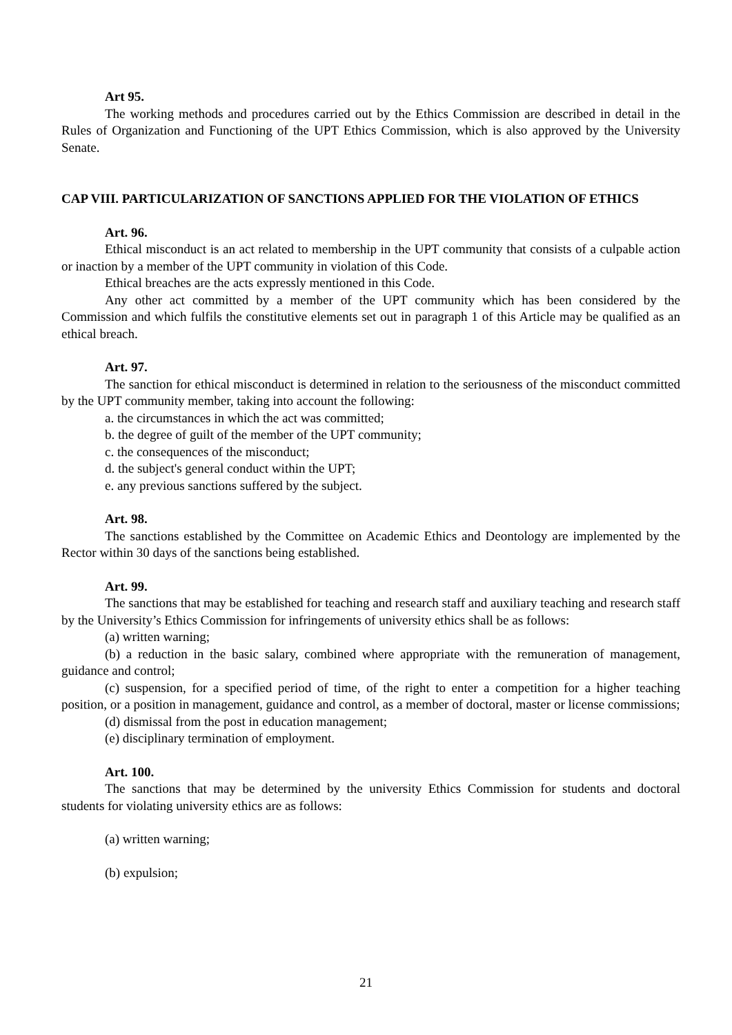Art 95.
The working methods and procedures carried out by the Ethics Commission are described in detail in the Rules of Organization and Functioning of the UPT Ethics Commission, which is also approved by the University Senate.
CAP VIII. PARTICULARIZATION OF SANCTIONS APPLIED FOR THE VIOLATION OF ETHICS
Art. 96.
Ethical misconduct is an act related to membership in the UPT community that consists of a culpable action or inaction by a member of the UPT community in violation of this Code.
Ethical breaches are the acts expressly mentioned in this Code.
Any other act committed by a member of the UPT community which has been considered by the Commission and which fulfils the constitutive elements set out in paragraph 1 of this Article may be qualified as an ethical breach.
Art. 97.
The sanction for ethical misconduct is determined in relation to the seriousness of the misconduct committed by the UPT community member, taking into account the following:
a. the circumstances in which the act was committed;
b. the degree of guilt of the member of the UPT community;
c. the consequences of the misconduct;
d. the subject's general conduct within the UPT;
e. any previous sanctions suffered by the subject.
Art. 98.
The sanctions established by the Committee on Academic Ethics and Deontology are implemented by the Rector within 30 days of the sanctions being established.
Art. 99.
The sanctions that may be established for teaching and research staff and auxiliary teaching and research staff by the University’s Ethics Commission for infringements of university ethics shall be as follows:
(a) written warning;
(b) a reduction in the basic salary, combined where appropriate with the remuneration of management, guidance and control;
(c) suspension, for a specified period of time, of the right to enter a competition for a higher teaching position, or a position in management, guidance and control, as a member of doctoral, master or license commissions;
(d) dismissal from the post in education management;
(e) disciplinary termination of employment.
Art. 100.
The sanctions that may be determined by the university Ethics Commission for students and doctoral students for violating university ethics are as follows:
(a) written warning;
(b) expulsion;
21